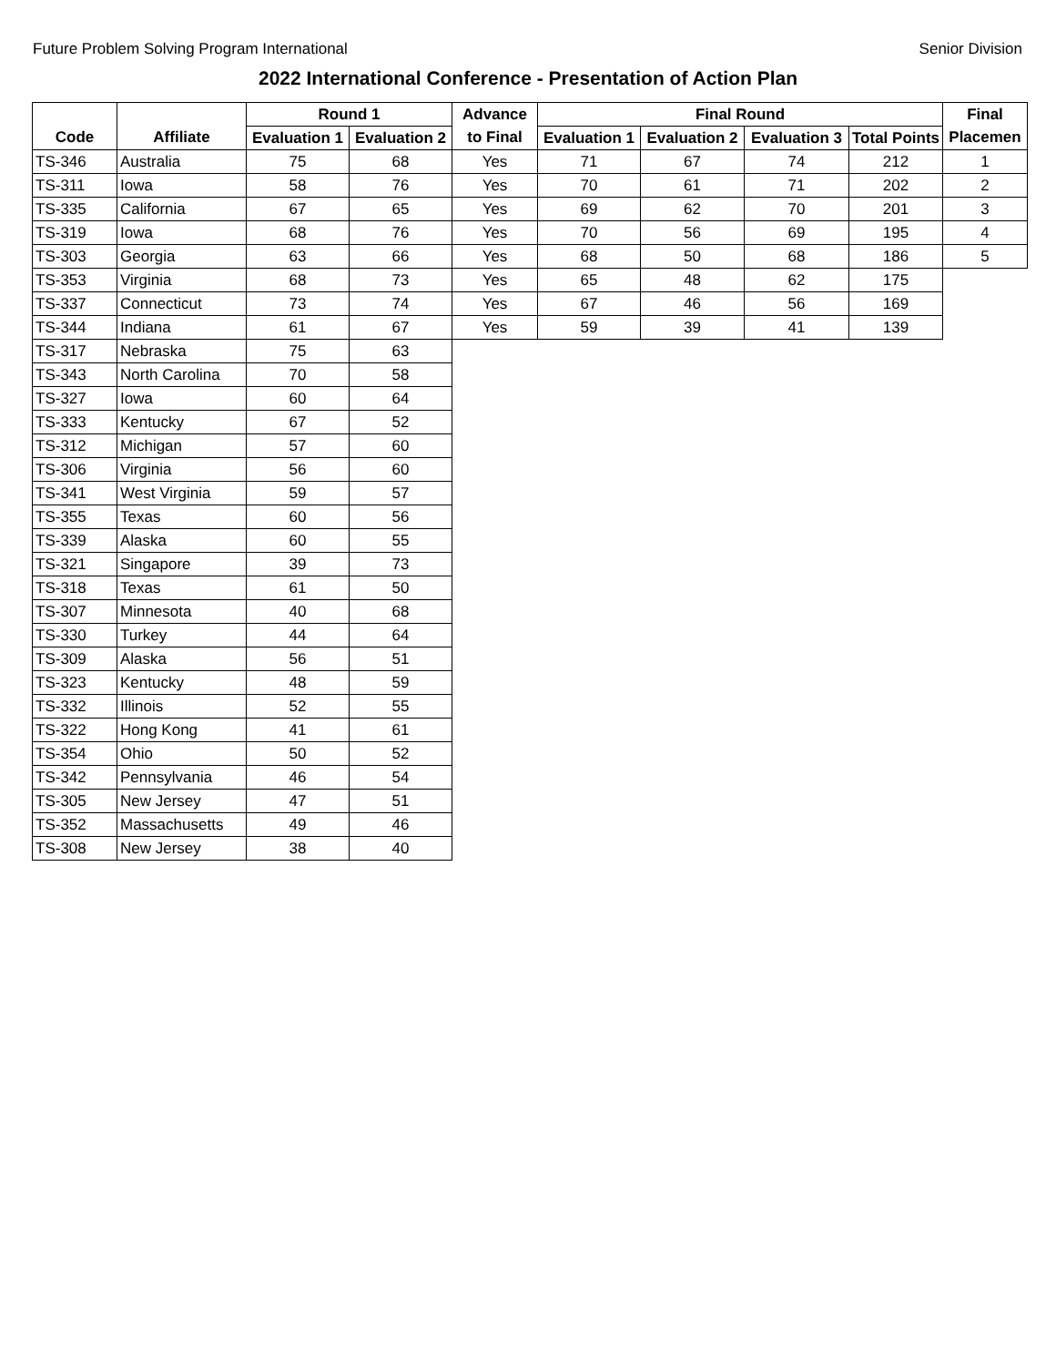Future Problem Solving Program International Senior Division
2022 International Conference - Presentation of Action Plan
| | | Round 1 | | Advance | Final Round | | | | Final |
| --- | --- | --- | --- | --- | --- | --- | --- | --- | --- |
| Code | Affiliate | Evaluation 1 | Evaluation 2 | to Final | Evaluation 1 | Evaluation 2 | Evaluation 3 | Total Points | Placemen |
| TS-346 | Australia | 75 | 68 | Yes | 71 | 67 | 74 | 212 | 1 |
| TS-311 | Iowa | 58 | 76 | Yes | 70 | 61 | 71 | 202 | 2 |
| TS-335 | California | 67 | 65 | Yes | 69 | 62 | 70 | 201 | 3 |
| TS-319 | Iowa | 68 | 76 | Yes | 70 | 56 | 69 | 195 | 4 |
| TS-303 | Georgia | 63 | 66 | Yes | 68 | 50 | 68 | 186 | 5 |
| TS-353 | Virginia | 68 | 73 | Yes | 65 | 48 | 62 | 175 | |
| TS-337 | Connecticut | 73 | 74 | Yes | 67 | 46 | 56 | 169 | |
| TS-344 | Indiana | 61 | 67 | Yes | 59 | 39 | 41 | 139 | |
| TS-317 | Nebraska | 75 | 63 | | | | | | |
| TS-343 | North Carolina | 70 | 58 | | | | | | |
| TS-327 | Iowa | 60 | 64 | | | | | | |
| TS-333 | Kentucky | 67 | 52 | | | | | | |
| TS-312 | Michigan | 57 | 60 | | | | | | |
| TS-306 | Virginia | 56 | 60 | | | | | | |
| TS-341 | West Virginia | 59 | 57 | | | | | | |
| TS-355 | Texas | 60 | 56 | | | | | | |
| TS-339 | Alaska | 60 | 55 | | | | | | |
| TS-321 | Singapore | 39 | 73 | | | | | | |
| TS-318 | Texas | 61 | 50 | | | | | | |
| TS-307 | Minnesota | 40 | 68 | | | | | | |
| TS-330 | Turkey | 44 | 64 | | | | | | |
| TS-309 | Alaska | 56 | 51 | | | | | | |
| TS-323 | Kentucky | 48 | 59 | | | | | | |
| TS-332 | Illinois | 52 | 55 | | | | | | |
| TS-322 | Hong Kong | 41 | 61 | | | | | | |
| TS-354 | Ohio | 50 | 52 | | | | | | |
| TS-342 | Pennsylvania | 46 | 54 | | | | | | |
| TS-305 | New Jersey | 47 | 51 | | | | | | |
| TS-352 | Massachusetts | 49 | 46 | | | | | | |
| TS-308 | New Jersey | 38 | 40 | | | | | | |